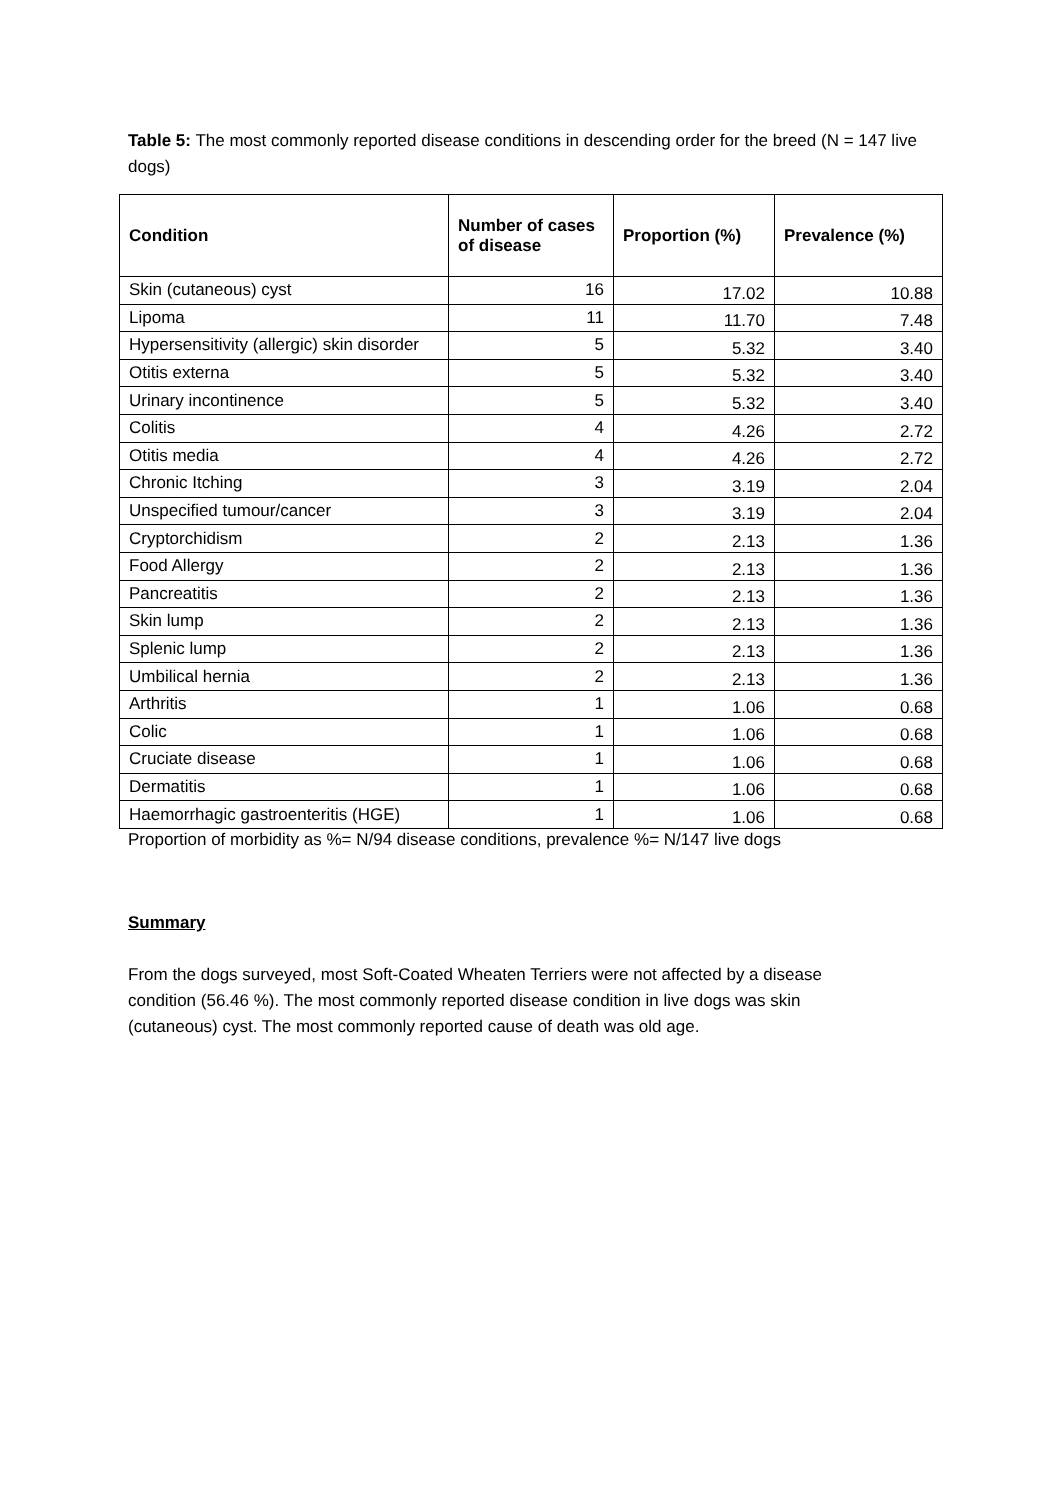Table 5: The most commonly reported disease conditions in descending order for the breed (N = 147 live dogs)
| Condition | Number of cases of disease | Proportion (%) | Prevalence (%) |
| --- | --- | --- | --- |
| Skin (cutaneous) cyst | 16 | 17.02 | 10.88 |
| Lipoma | 11 | 11.70 | 7.48 |
| Hypersensitivity (allergic) skin disorder | 5 | 5.32 | 3.40 |
| Otitis externa | 5 | 5.32 | 3.40 |
| Urinary incontinence | 5 | 5.32 | 3.40 |
| Colitis | 4 | 4.26 | 2.72 |
| Otitis media | 4 | 4.26 | 2.72 |
| Chronic Itching | 3 | 3.19 | 2.04 |
| Unspecified tumour/cancer | 3 | 3.19 | 2.04 |
| Cryptorchidism | 2 | 2.13 | 1.36 |
| Food Allergy | 2 | 2.13 | 1.36 |
| Pancreatitis | 2 | 2.13 | 1.36 |
| Skin lump | 2 | 2.13 | 1.36 |
| Splenic lump | 2 | 2.13 | 1.36 |
| Umbilical hernia | 2 | 2.13 | 1.36 |
| Arthritis | 1 | 1.06 | 0.68 |
| Colic | 1 | 1.06 | 0.68 |
| Cruciate disease | 1 | 1.06 | 0.68 |
| Dermatitis | 1 | 1.06 | 0.68 |
| Haemorrhagic gastroenteritis (HGE) | 1 | 1.06 | 0.68 |
Proportion of morbidity as %= N/94 disease conditions, prevalence %= N/147 live dogs
Summary
From the dogs surveyed, most Soft-Coated Wheaten Terriers were not affected by a disease condition (56.46 %). The most commonly reported disease condition in live dogs was skin (cutaneous) cyst. The most commonly reported cause of death was old age.